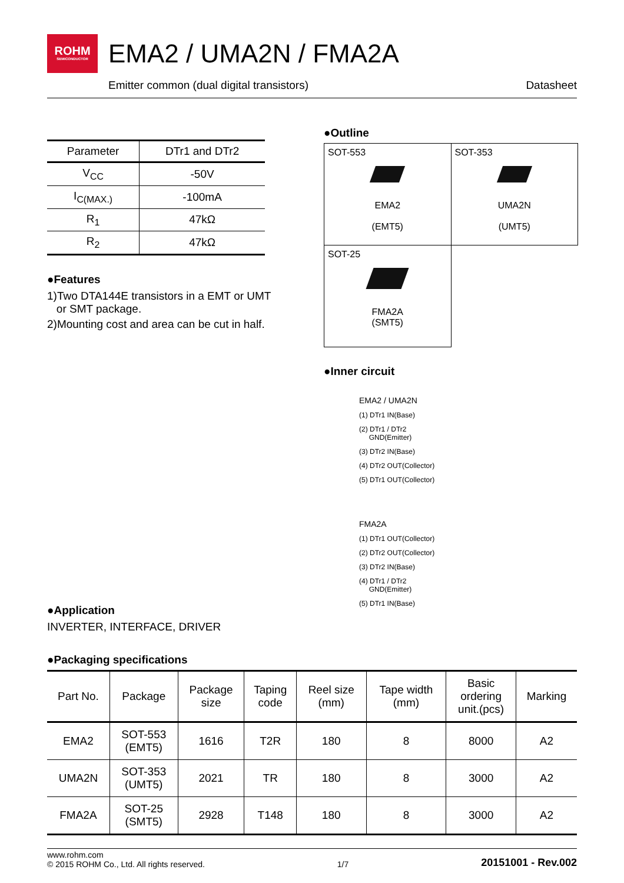ROHM
SEMICONDUCTOR
EMA2 / UMA2N / FMA2A
Emitter common (dual digital transistors) Datasheet
| Parameter | DTr1 and DTr2 |
| --- | --- |
| V<sub>CC</sub> | -50V |
| I<sub>C(MAX.)</sub> | -100mA |
| R<sub>1</sub> | 47kΩ |
| R<sub>2</sub> | 47kΩ |
●Features
1)Two DTA144E transistors in a EMT or UMT
or SMT package.
2)Mounting cost and area can be cut in half.
●Application
INVERTER, INTERFACE, DRIVER
●Outline
| SOT-553 EMA2 (EMT5) | SOT-353 UMA2N (UMT5) |
| SOT-25 FMA2A (SMT5) | |
●Inner circuit
EMA2 / UMA2N
(1) DTr1 IN(Base)
(2) DTr1 / DTr2
GND(Emitter)
(3) DTr2 IN(Base)
(4) DTr2 OUT(Collector)
(5) DTr1 OUT(Collector)
FMA2A
(1) DTr1 OUT(Collector)
(2) DTr2 OUT(Collector)
(3) DTr2 IN(Base)
(4) DTr1 / DTr2
GND(Emitter)
(5) DTr1 IN(Base)
●Packaging specifications
| Part No. | Package | Package size | Taping code | Reel size (mm) | Tape width (mm) | Basic ordering unit.(pcs) | Marking |
| --- | --- | --- | --- | --- | --- | --- | --- |
| EMA2 | SOT-553 (EMT5) | 1616 | T2R | 180 | 8 | 8000 | A2 |
| UMA2N | SOT-353 (UMT5) | 2021 | TR | 180 | 8 | 3000 | A2 |
| FMA2A | SOT-25 (SMT5) | 2928 | T148 | 180 | 8 | 3000 | A2 |
www.rohm.com
© 2015 ROHM Co., Ltd. All rights reserved. 1/7 20151001 - Rev.002